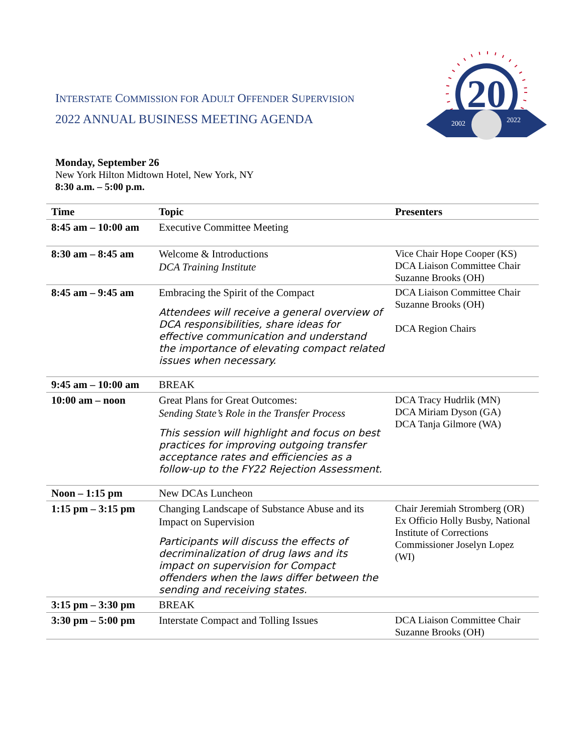20
2002
2022
INTERSTATE COMMISSION FOR ADULT OFFENDER SUPERVISION
2022 ANNUAL BUSINESS MEETING AGENDA
Monday, September 26
New York Hilton Midtown Hotel, New York, NY
8:30 a.m. – 5:00 p.m.
| Time | Topic | Presenters |
| --- | --- | --- |
| 8:45 am – 10:00 am | Executive Committee Meeting | |
| 8:30 am – 8:45 am | Welcome & Introductions DCA Training Institute | Vice Chair Hope Cooper (KS) DCA Liaison Committee Chair Suzanne Brooks (OH) |
| 8:45 am – 9:45 am | Embracing the Spirit of the Compact Attendees will receive a general overview of DCA responsibilities, share ideas for effective communication and understand the importance of elevating compact related issues when necessary. | DCA Liaison Committee Chair Suzanne Brooks (OH) DCA Region Chairs |
| 9:45 am – 10:00 am | BREAK | |
| 10:00 am – noon | Great Plans for Great Outcomes: Sending State’s Role in the Transfer Process This session will highlight and focus on best practices for improving outgoing transfer acceptance rates and efficiencies as a follow-up to the FY22 Rejection Assessment. | DCA Tracy Hudrlik (MN) DCA Miriam Dyson (GA) DCA Tanja Gilmore (WA) |
| Noon – 1:15 pm | New DCAs Luncheon | |
| 1:15 pm – 3:15 pm | Changing Landscape of Substance Abuse and its Impact on Supervision Participants will discuss the effects of decriminalization of drug laws and its impact on supervision for Compact offenders when the laws differ between the sending and receiving states. | Chair Jeremiah Stromberg (OR) Ex Officio Holly Busby, National Institute of Corrections Commissioner Joselyn Lopez (WI) |
| 3:15 pm – 3:30 pm | BREAK | |
| 3:30 pm – 5:00 pm | Interstate Compact and Tolling Issues | DCA Liaison Committee Chair Suzanne Brooks (OH) |